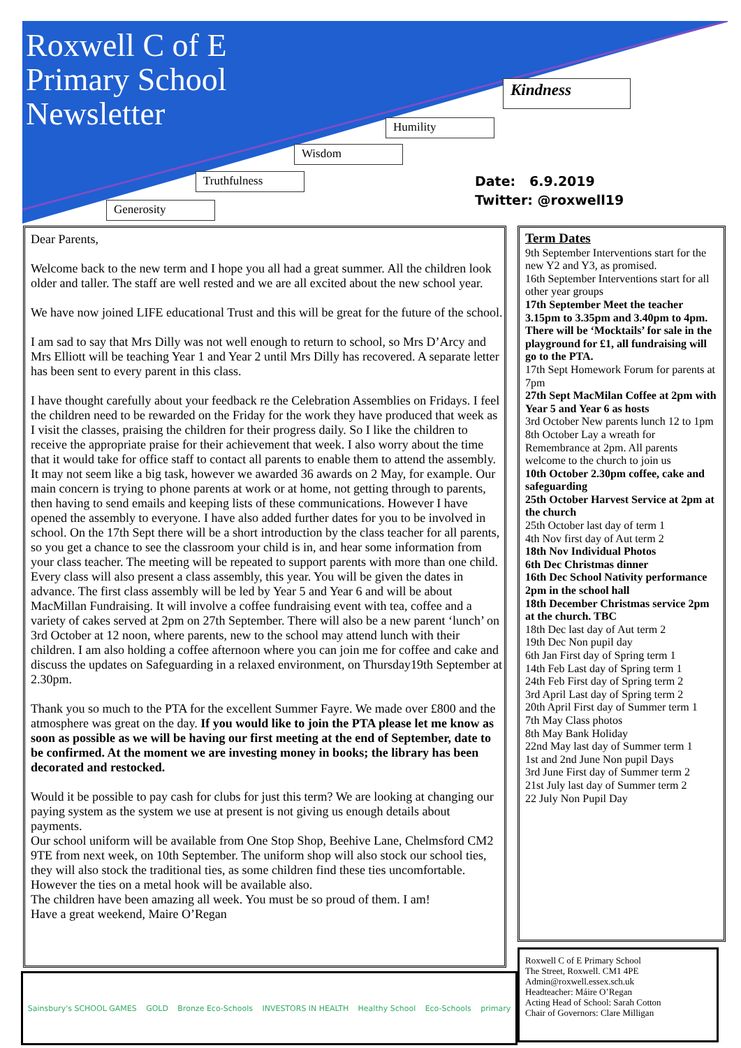Roxwell C of E
Primary School
Newsletter
Kindness
Humility
Wisdom
Truthfulness
Generosity
Date: 6.9.2019
Twitter: @roxwell19
Dear Parents,
Welcome back to the new term and I hope you all had a great summer. All the children look older and taller. The staff are well rested and we are all excited about the new school year.
We have now joined LIFE educational Trust and this will be great for the future of the school.
I am sad to say that Mrs Dilly was not well enough to return to school, so Mrs D’Arcy and Mrs Elliott will be teaching Year 1 and Year 2 until Mrs Dilly has recovered. A separate letter has been sent to every parent in this class.
I have thought carefully about your feedback re the Celebration Assemblies on Fridays. I feel the children need to be rewarded on the Friday for the work they have produced that week as I visit the classes, praising the children for their progress daily. So I like the children to receive the appropriate praise for their achievement that week. I also worry about the time that it would take for office staff to contact all parents to enable them to attend the assembly. It may not seem like a big task, however we awarded 36 awards on 2 May, for example. Our main concern is trying to phone parents at work or at home, not getting through to parents, then having to send emails and keeping lists of these communications. However I have opened the assembly to everyone. I have also added further dates for you to be involved in school. On the 17th Sept there will be a short introduction by the class teacher for all parents, so you get a chance to see the classroom your child is in, and hear some information from your class teacher. The meeting will be repeated to support parents with more than one child. Every class will also present a class assembly, this year. You will be given the dates in advance. The first class assembly will be led by Year 5 and Year 6 and will be about MacMillan Fundraising. It will involve a coffee fundraising event with tea, coffee and a variety of cakes served at 2pm on 27th September. There will also be a new parent ‘lunch’ on 3rd October at 12 noon, where parents, new to the school may attend lunch with their children. I am also holding a coffee afternoon where you can join me for coffee and cake and discuss the updates on Safeguarding in a relaxed environment, on Thursday19th September at 2.30pm.
Thank you so much to the PTA for the excellent Summer Fayre. We made over £800 and the atmosphere was great on the day. If you would like to join the PTA please let me know as soon as possible as we will be having our first meeting at the end of September, date to be confirmed. At the moment we are investing money in books; the library has been decorated and restocked.
Would it be possible to pay cash for clubs for just this term? We are looking at changing our paying system as the system we use at present is not giving us enough details about payments.
Our school uniform will be available from One Stop Shop, Beehive Lane, Chelmsford CM2 9TE from next week, on 10th September. The uniform shop will also stock our school ties, they will also stock the traditional ties, as some children find these ties uncomfortable. However the ties on a metal hook will be available also.
The children have been amazing all week. You must be so proud of them. I am!
Have a great weekend, Maire O’Regan
Term Dates
9th September Interventions start for the new Y2 and Y3, as promised.
16th September Interventions start for all other year groups
17th September Meet the teacher 3.15pm to 3.35pm and 3.40pm to 4pm. There will be ‘Mocktails’ for sale in the playground for £1, all fundraising will go to the PTA.
17th Sept Homework Forum for parents at 7pm
27th Sept MacMilan Coffee at 2pm with Year 5 and Year 6 as hosts
3rd October New parents lunch 12 to 1pm
8th October Lay a wreath for Remembrance at 2pm. All parents welcome to the church to join us
10th October 2.30pm coffee, cake and safeguarding
25th October Harvest Service at 2pm at the church
25th October last day of term 1
4th Nov first day of Aut term 2
18th Nov Individual Photos
6th Dec Christmas dinner
16th Dec School Nativity performance 2pm in the school hall
18th December Christmas service 2pm at the church. TBC
18th Dec last day of Aut term 2
19th Dec Non pupil day
6th Jan First day of Spring term 1
14th Feb Last day of Spring term 1
24th Feb First day of Spring term 2
3rd April Last day of Spring term 2
20th April First day of Summer term 1
7th May Class photos
8th May Bank Holiday
22nd May last day of Summer term 1
1st and 2nd June Non pupil Days
3rd June First day of Summer term 2
21st July last day of Summer term 2
22 July Non Pupil Day
Sainsbury's SCHOOL GAMES GOLD Bronze Eco-Schools INVESTORS IN HEALTH Healthy School Eco-Schools primary
Roxwell C of E Primary School
The Street, Roxwell. CM1 4PE
Admin@roxwell.essex.sch.uk
Headteacher: Máire O’Regan
Acting Head of School: Sarah Cotton
Chair of Governors: Clare Milligan